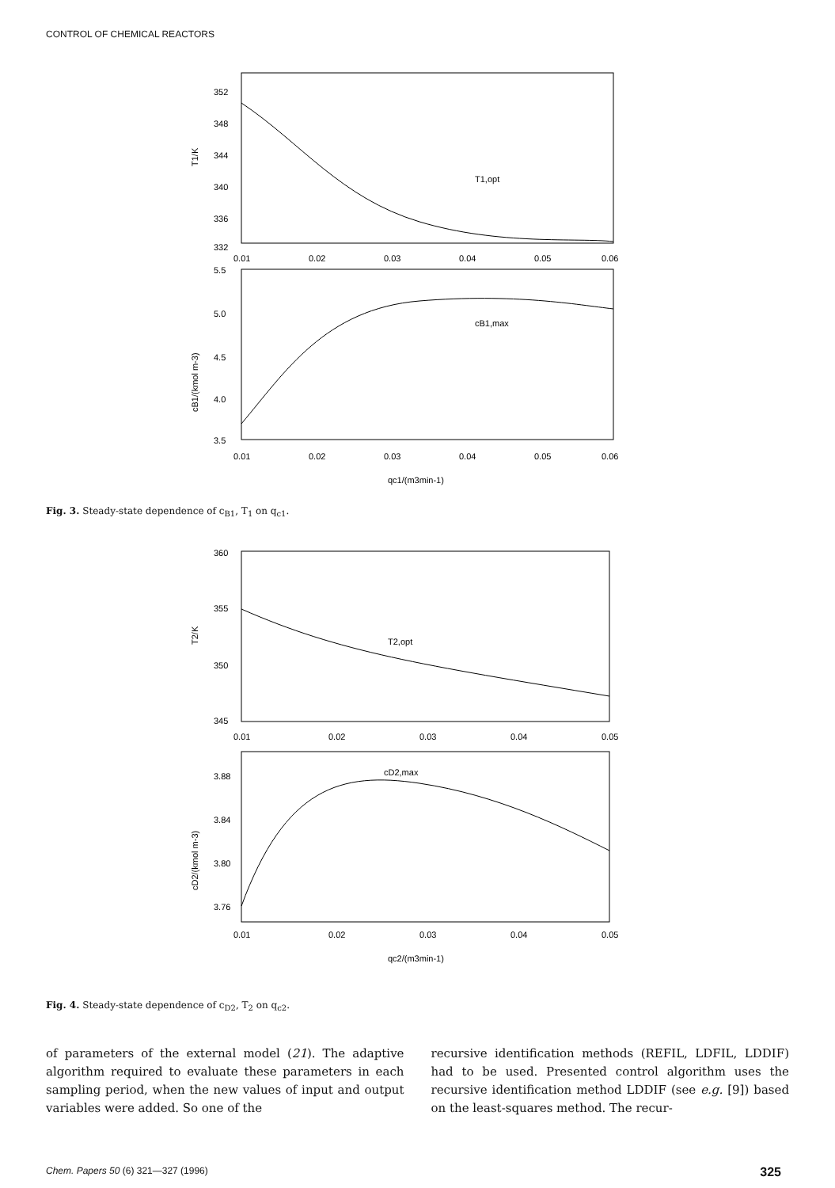CONTROL OF CHEMICAL REACTORS
352
348
344
340
336
332
T1/K
T1,opt
0.01
0.02
0.03
0.04
0.05
0.06
5.5
5.0
4.5
4.0
3.5
cB1/(kmol m-3)
cB1,max
0.01
0.02
0.03
0.04
0.05
0.06
qc1/(m3min-1)
Fig. 3. Steady-state dependence of c<sub>B1</sub>, T<sub>1</sub> on q<sub>c1</sub>.
360
355
350
345
T2/K
T2,opt
0.01
0.02
0.03
0.04
0.05
3.88
3.84
3.80
3.76
cD2/(kmol m-3)
cD2,max
0.01
0.02
0.03
0.04
0.05
qc2/(m3min-1)
Fig. 4. Steady-state dependence of c<sub>D2</sub>, T<sub>2</sub> on q<sub>c2</sub>.
of parameters of the external model (21). The adaptive algorithm required to evaluate these parameters in each sampling period, when the new values of input and output variables were added. So one of the
recursive identification methods (REFIL, LDFIL, LDDIF) had to be used. Presented control algorithm uses the recursive identification method LDDIF (see e.g. [9]) based on the least-squares method. The recur-
Chem. Papers 50 (6) 321—327 (1996) 325